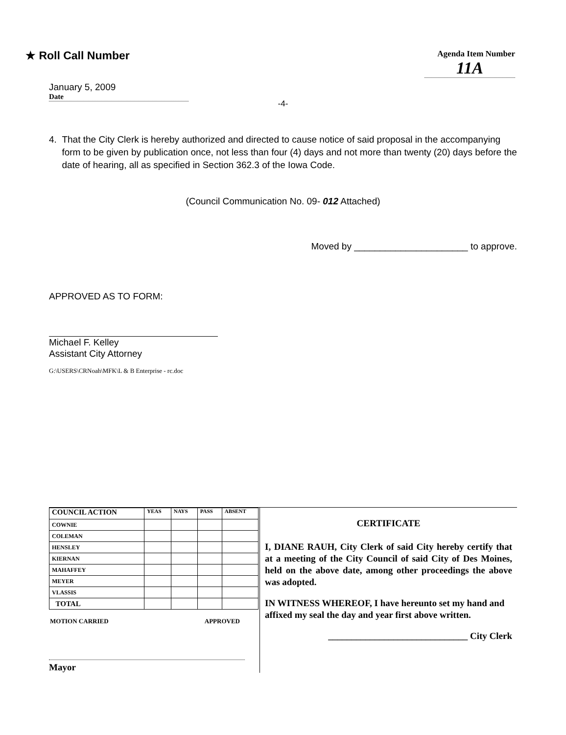★ Roll Call Number
January 5, 2009
Date
Agenda Item Number
11A
-4-
4. That the City Clerk is hereby authorized and directed to cause notice of said proposal in the accompanying form to be given by publication once, not less than four (4) days and not more than twenty (20) days before the date of hearing, all as specified in Section 362.3 of the Iowa Code.
(Council Communication No. 09- 012 Attached)
Moved by ______________________ to approve.
APPROVED AS TO FORM:
Michael F. Kelley
Assistant City Attorney
G:\USERS\CRNoah\MFK\L & B Enterprise - rc.doc
| COUNCIL ACTION | YEAS | NAYS | PASS | ABSENT |
| --- | --- | --- | --- | --- |
| COWNIE | | | | |
| COLEMAN | | | | |
| HENSLEY | | | | |
| KIERNAN | | | | |
| MAHAFFEY | | | | |
| MEYER | | | | |
| VLASSIS | | | | |
| TOTAL | | | | |
MOTION CARRIED APPROVED
Mayor
CERTIFICATE
I, DIANE RAUH, City Clerk of said City hereby certify that at a meeting of the City Council of said City of Des Moines, held on the above date, among other proceedings the above was adopted.
IN WITNESS WHEREOF, I have hereunto set my hand and affixed my seal the day and year first above written.
______________________________ City Clerk